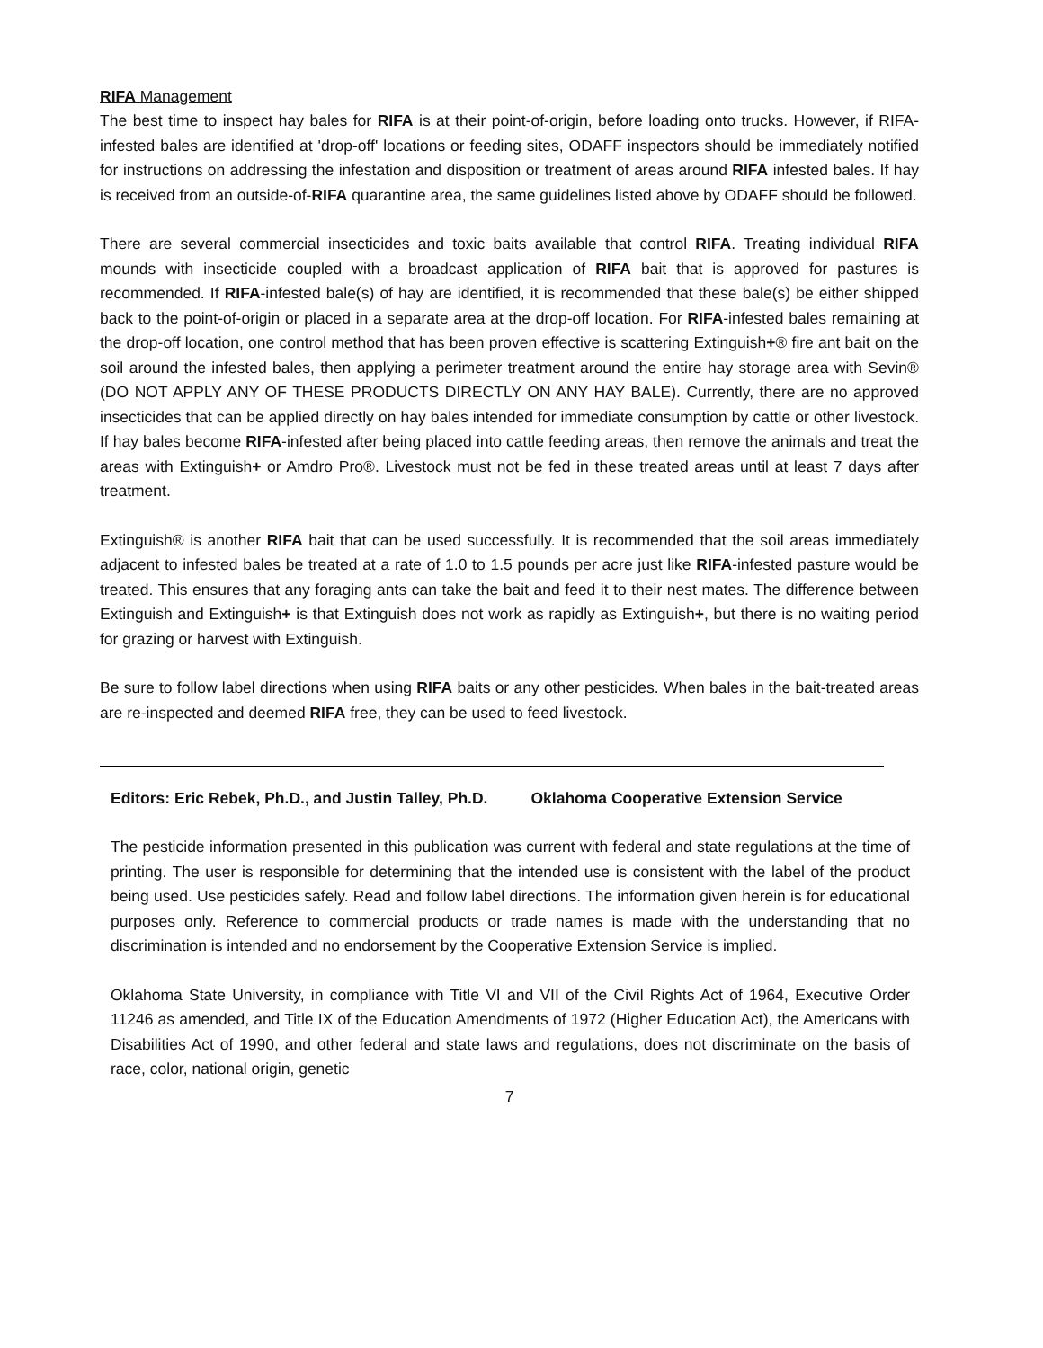RIFA Management
The best time to inspect hay bales for RIFA is at their point-of-origin, before loading onto trucks. However, if RIFA-infested bales are identified at 'drop-off' locations or feeding sites, ODAFF inspectors should be immediately notified for instructions on addressing the infestation and disposition or treatment of areas around RIFA infested bales. If hay is received from an outside-of-RIFA quarantine area, the same guidelines listed above by ODAFF should be followed.
There are several commercial insecticides and toxic baits available that control RIFA. Treating individual RIFA mounds with insecticide coupled with a broadcast application of RIFA bait that is approved for pastures is recommended. If RIFA-infested bale(s) of hay are identified, it is recommended that these bale(s) be either shipped back to the point-of-origin or placed in a separate area at the drop-off location. For RIFA-infested bales remaining at the drop-off location, one control method that has been proven effective is scattering Extinguish+® fire ant bait on the soil around the infested bales, then applying a perimeter treatment around the entire hay storage area with Sevin® (DO NOT APPLY ANY OF THESE PRODUCTS DIRECTLY ON ANY HAY BALE). Currently, there are no approved insecticides that can be applied directly on hay bales intended for immediate consumption by cattle or other livestock. If hay bales become RIFA-infested after being placed into cattle feeding areas, then remove the animals and treat the areas with Extinguish+ or Amdro Pro®. Livestock must not be fed in these treated areas until at least 7 days after treatment.
Extinguish® is another RIFA bait that can be used successfully. It is recommended that the soil areas immediately adjacent to infested bales be treated at a rate of 1.0 to 1.5 pounds per acre just like RIFA-infested pasture would be treated. This ensures that any foraging ants can take the bait and feed it to their nest mates. The difference between Extinguish and Extinguish+ is that Extinguish does not work as rapidly as Extinguish+, but there is no waiting period for grazing or harvest with Extinguish.
Be sure to follow label directions when using RIFA baits or any other pesticides. When bales in the bait-treated areas are re-inspected and deemed RIFA free, they can be used to feed livestock.
Editors: Eric Rebek, Ph.D., and Justin Talley, Ph.D. Oklahoma Cooperative Extension Service
The pesticide information presented in this publication was current with federal and state regulations at the time of printing. The user is responsible for determining that the intended use is consistent with the label of the product being used. Use pesticides safely. Read and follow label directions. The information given herein is for educational purposes only. Reference to commercial products or trade names is made with the understanding that no discrimination is intended and no endorsement by the Cooperative Extension Service is implied.
Oklahoma State University, in compliance with Title VI and VII of the Civil Rights Act of 1964, Executive Order 11246 as amended, and Title IX of the Education Amendments of 1972 (Higher Education Act), the Americans with Disabilities Act of 1990, and other federal and state laws and regulations, does not discriminate on the basis of race, color, national origin, genetic
7